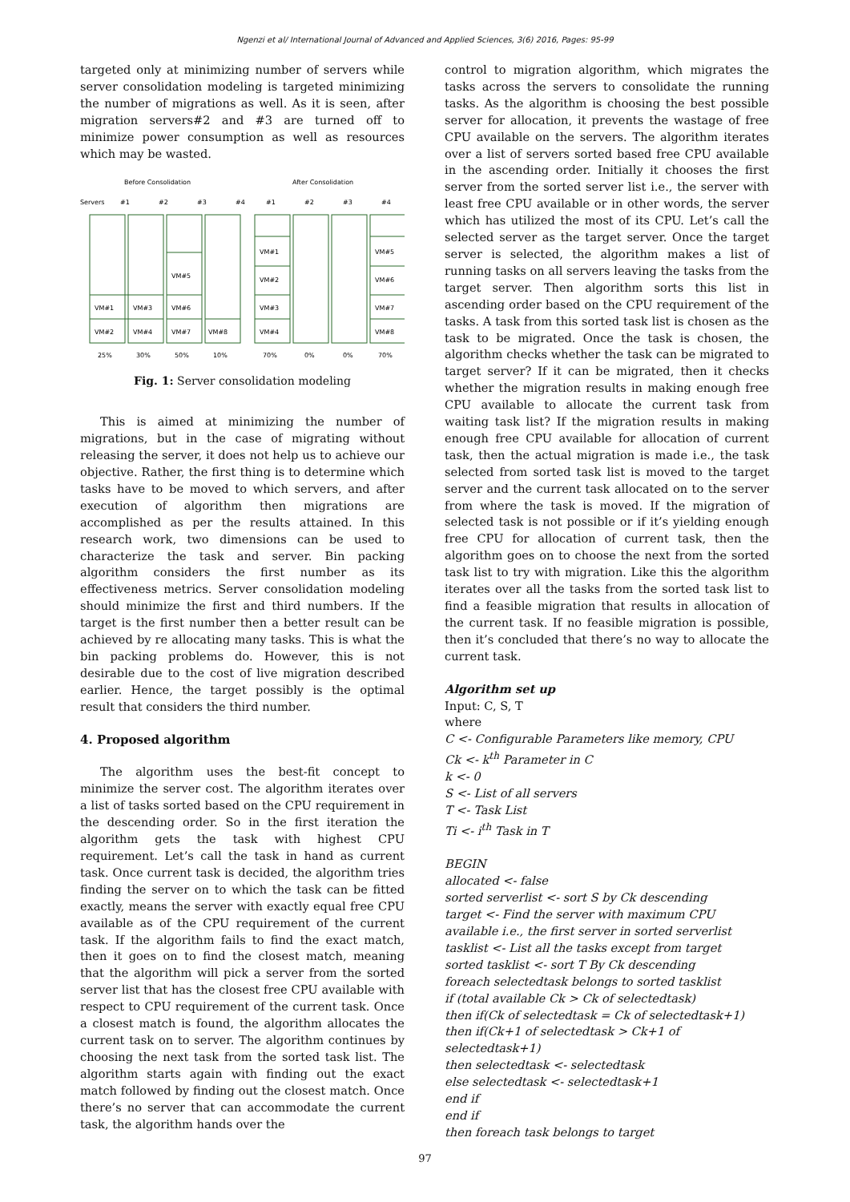Ngenzi et al/ International Journal of Advanced and Applied Sciences, 3(6) 2016, Pages: 95-99
targeted only at minimizing number of servers while server consolidation modeling is targeted minimizing the number of migrations as well. As it is seen, after migration servers#2 and #3 are turned off to minimize power consumption as well as resources which may be wasted.
Before Consolidation
After Consolidation
Servers
#1
#2
#3
#4
#1
#2
#3
#4
VM#1
VM#3
VM#6
VM#2
VM#4
VM#7
VM#8
VM#5
VM#1
VM#2
VM#3
VM#4
VM#5
VM#6
VM#7
VM#8
25%
30%
50%
10%
70%
0%
0%
70%
Fig. 1: Server consolidation modeling
This is aimed at minimizing the number of migrations, but in the case of migrating without releasing the server, it does not help us to achieve our objective. Rather, the first thing is to determine which tasks have to be moved to which servers, and after execution of algorithm then migrations are accomplished as per the results attained. In this research work, two dimensions can be used to characterize the task and server. Bin packing algorithm considers the first number as its effectiveness metrics. Server consolidation modeling should minimize the first and third numbers. If the target is the first number then a better result can be achieved by re allocating many tasks. This is what the bin packing problems do. However, this is not desirable due to the cost of live migration described earlier. Hence, the target possibly is the optimal result that considers the third number.
4. Proposed algorithm
The algorithm uses the best-fit concept to minimize the server cost. The algorithm iterates over a list of tasks sorted based on the CPU requirement in the descending order. So in the first iteration the algorithm gets the task with highest CPU requirement. Let’s call the task in hand as current task. Once current task is decided, the algorithm tries finding the server on to which the task can be fitted exactly, means the server with exactly equal free CPU available as of the CPU requirement of the current task. If the algorithm fails to find the exact match, then it goes on to find the closest match, meaning that the algorithm will pick a server from the sorted server list that has the closest free CPU available with respect to CPU requirement of the current task. Once a closest match is found, the algorithm allocates the current task on to server. The algorithm continues by choosing the next task from the sorted task list. The algorithm starts again with finding out the exact match followed by finding out the closest match. Once there’s no server that can accommodate the current task, the algorithm hands over the
control to migration algorithm, which migrates the tasks across the servers to consolidate the running tasks. As the algorithm is choosing the best possible server for allocation, it prevents the wastage of free CPU available on the servers. The algorithm iterates over a list of servers sorted based free CPU available in the ascending order. Initially it chooses the first server from the sorted server list i.e., the server with least free CPU available or in other words, the server which has utilized the most of its CPU. Let’s call the selected server as the target server. Once the target server is selected, the algorithm makes a list of running tasks on all servers leaving the tasks from the target server. Then algorithm sorts this list in ascending order based on the CPU requirement of the tasks. A task from this sorted task list is chosen as the task to be migrated. Once the task is chosen, the algorithm checks whether the task can be migrated to target server? If it can be migrated, then it checks whether the migration results in making enough free CPU available to allocate the current task from waiting task list? If the migration results in making enough free CPU available for allocation of current task, then the actual migration is made i.e., the task selected from sorted task list is moved to the target server and the current task allocated on to the server from where the task is moved. If the migration of selected task is not possible or if it’s yielding enough free CPU for allocation of current task, then the algorithm goes on to choose the next from the sorted task list to try with migration. Like this the algorithm iterates over all the tasks from the sorted task list to find a feasible migration that results in allocation of the current task. If no feasible migration is possible, then it’s concluded that there’s no way to allocate the current task.
Algorithm set up
Input: C, S, T
where
C <- Configurable Parameters like memory, CPU
Ck <- k<sup>th</sup> Parameter in C
k <- 0
S <- List of all servers
T <- Task List
Ti <- i<sup>th</sup> Task in T
BEGIN
allocated <- false
sorted serverlist <- sort S by Ck descending
target <- Find the server with maximum CPU available i.e., the first server in sorted serverlist
tasklist <- List all the tasks except from target
sorted tasklist <- sort T By Ck descending
foreach selectedtask belongs to sorted tasklist
if (total available Ck > Ck of selectedtask)
then if(Ck of selectedtask = Ck of selectedtask+1)
then if(Ck+1 of selectedtask > Ck+1 of selectedtask+1)
then selectedtask <- selectedtask
else selectedtask <- selectedtask+1
end if
end if
then foreach task belongs to target
97